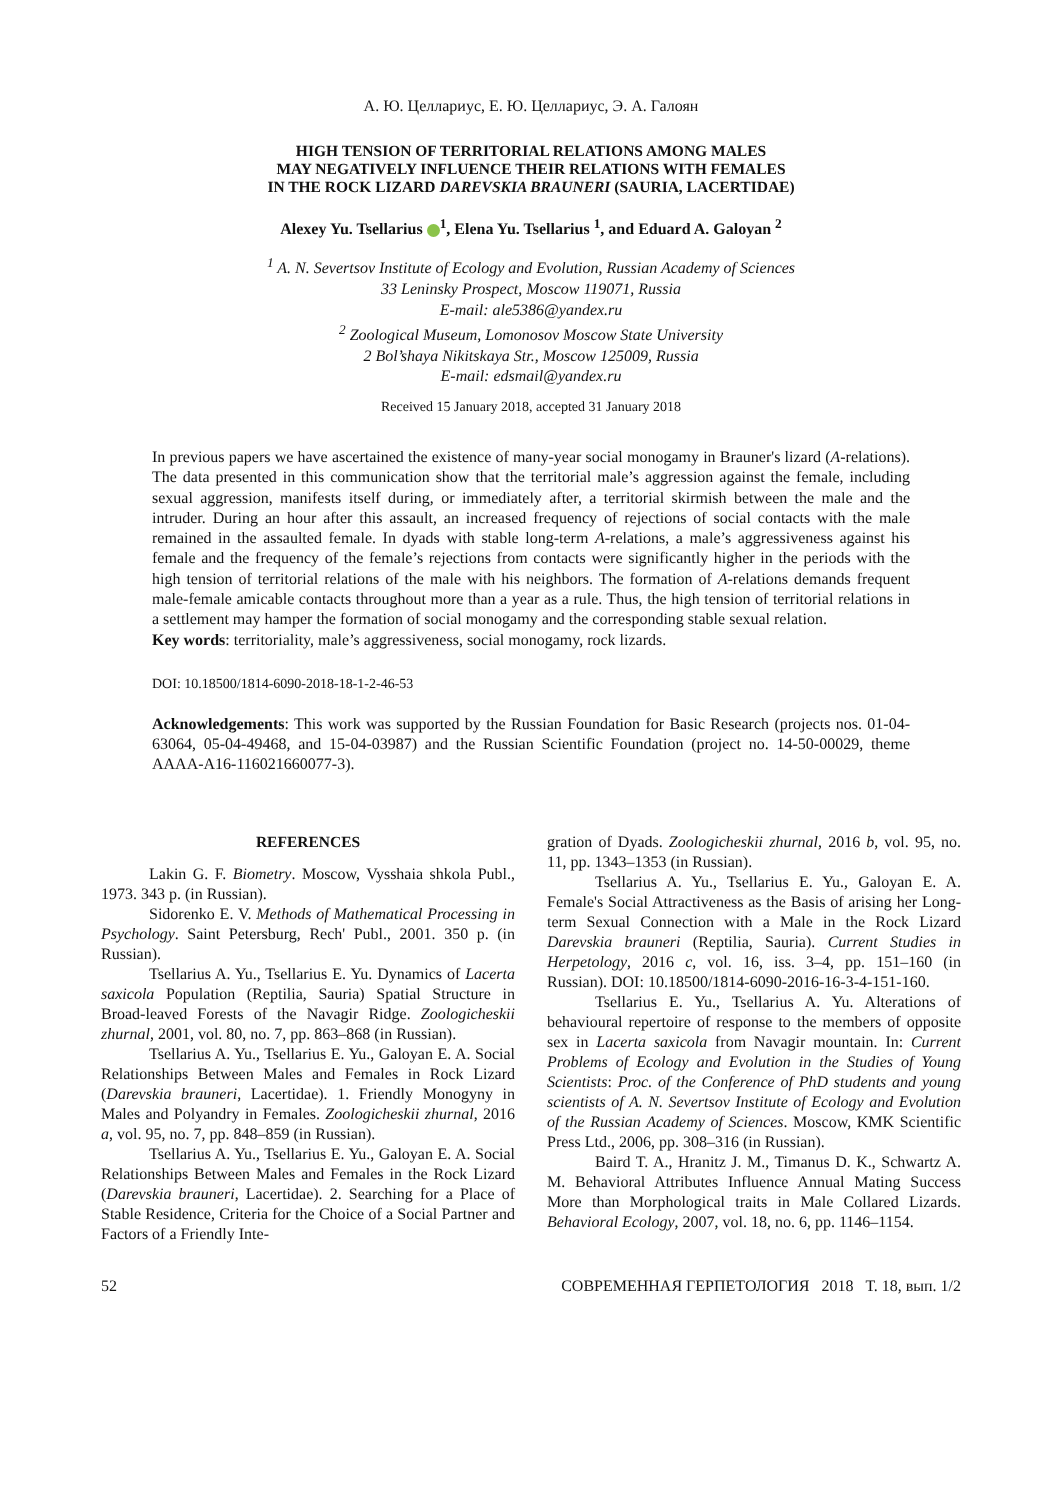А. Ю. Целлариус, Е. Ю. Целлариус, Э. А. Галоян
HIGH TENSION OF TERRITORIAL RELATIONS AMONG MALES
MAY NEGATIVELY INFLUENCE THEIR RELATIONS WITH FEMALES
IN THE ROCK LIZARD DAREVSKIA BRAUNERI (SAURIA, LACERTIDAE)
Alexey Yu. Tsellarius <sup>1</sup>, Elena Yu. Tsellarius <sup>1</sup>, and Eduard A. Galoyan <sup>2</sup>
<sup>1</sup> A. N. Severtsov Institute of Ecology and Evolution, Russian Academy of Sciences
33 Leninsky Prospect, Moscow 119071, Russia
E-mail: ale5386@yandex.ru
<sup>2</sup> Zoological Museum, Lomonosov Moscow State University
2 Bol’shaya Nikitskaya Str., Moscow 125009, Russia
E-mail: edsmail@yandex.ru
Received 15 January 2018, accepted 31 January 2018
In previous papers we have ascertained the existence of many-year social monogamy in Brauner's lizard (A-relations). The data presented in this communication show that the territorial male’s aggression against the female, including sexual aggression, manifests itself during, or immediately after, a territorial skirmish between the male and the intruder. During an hour after this assault, an increased frequency of rejections of social contacts with the male remained in the assaulted female. In dyads with stable long-term A-relations, a male’s aggressiveness against his female and the frequency of the female’s rejections from contacts were significantly higher in the periods with the high tension of territorial relations of the male with his neighbors. The formation of A-relations demands frequent male-female amicable contacts throughout more than a year as a rule. Thus, the high tension of territorial relations in a settlement may hamper the formation of social monogamy and the corresponding stable sexual relation.
Key words: territoriality, male’s aggressiveness, social monogamy, rock lizards.
DOI: 10.18500/1814-6090-2018-18-1-2-46-53
Acknowledgements: This work was supported by the Russian Foundation for Basic Research (projects nos. 01-04-63064, 05-04-49468, and 15-04-03987) and the Russian Scientific Foundation (project no. 14-50-00029, theme AAAA-A16-116021660077-3).
REFERENCES
Lakin G. F. Biometry. Moscow, Vysshaia shkola Publ., 1973. 343 p. (in Russian).
Sidorenko E. V. Methods of Mathematical Processing in Psychology. Saint Petersburg, Rech' Publ., 2001. 350 p. (in Russian).
Tsellarius A. Yu., Tsellarius E. Yu. Dynamics of Lacerta saxicola Population (Reptilia, Sauria) Spatial Structure in Broad-leaved Forests of the Navagir Ridge. Zoologicheskii zhurnal, 2001, vol. 80, no. 7, pp. 863–868 (in Russian).
Tsellarius A. Yu., Tsellarius E. Yu., Galoyan E. A. Social Relationships Between Males and Females in Rock Lizard (Darevskia brauneri, Lacertidae). 1. Friendly Monogyny in Males and Polyandry in Females. Zoologicheskii zhurnal, 2016 a, vol. 95, no. 7, pp. 848–859 (in Russian).
Tsellarius A. Yu., Tsellarius E. Yu., Galoyan E. A. Social Relationships Between Males and Females in the Rock Lizard (Darevskia brauneri, Lacertidae). 2. Searching for a Place of Stable Residence, Criteria for the Choice of a Social Partner and Factors of a Friendly Inte-
gration of Dyads. Zoologicheskii zhurnal, 2016 b, vol. 95, no. 11, pp. 1343–1353 (in Russian).
Tsellarius A. Yu., Tsellarius E. Yu., Galoyan E. A. Female's Social Attractiveness as the Basis of arising her Long-term Sexual Connection with a Male in the Rock Lizard Darevskia brauneri (Reptilia, Sauria). Current Studies in Herpetology, 2016 c, vol. 16, iss. 3–4, pp. 151–160 (in Russian). DOI: 10.18500/1814-6090-2016-16-3-4-151-160.
Tsellarius E. Yu., Tsellarius A. Yu. Alterations of behavioural repertoire of response to the members of opposite sex in Lacerta saxicola from Navagir mountain. In: Current Problems of Ecology and Evolution in the Studies of Young Scientists: Proc. of the Conference of PhD students and young scientists of A. N. Severtsov Institute of Ecology and Evolution of the Russian Academy of Sciences. Moscow, KMK Scientific Press Ltd., 2006, pp. 308–316 (in Russian).
Baird T. A., Hranitz J. M., Timanus D. K., Schwartz A. M. Behavioral Attributes Influence Annual Mating Success More than Morphological traits in Male Collared Lizards. Behavioral Ecology, 2007, vol. 18, no. 6, pp. 1146–1154.
52 СОВРЕМЕННАЯ ГЕРПЕТОЛОГИЯ 2018 Т. 18, вып. 1/2